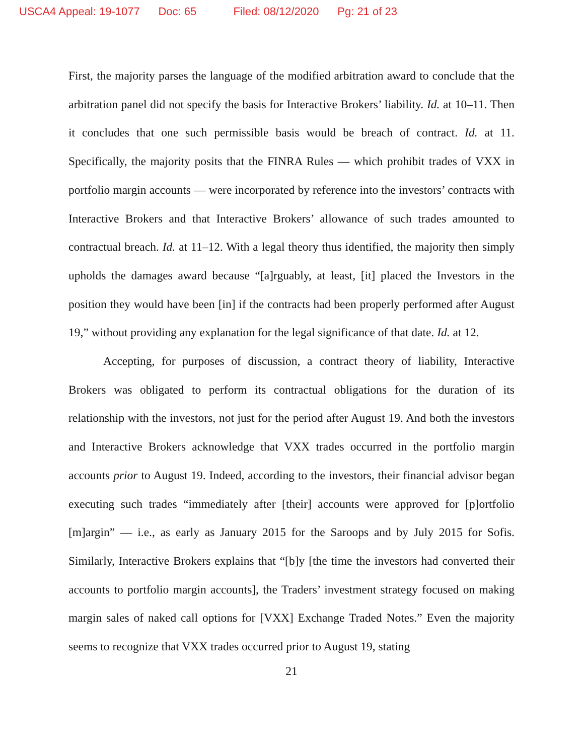USCA4 Appeal: 19-1077 Doc: 65 Filed: 08/12/2020 Pg: 21 of 23
First, the majority parses the language of the modified arbitration award to conclude that the arbitration panel did not specify the basis for Interactive Brokers’ liability. Id. at 10–11. Then it concludes that one such permissible basis would be breach of contract. Id. at 11. Specifically, the majority posits that the FINRA Rules — which prohibit trades of VXX in portfolio margin accounts — were incorporated by reference into the investors’ contracts with Interactive Brokers and that Interactive Brokers’ allowance of such trades amounted to contractual breach. Id. at 11–12. With a legal theory thus identified, the majority then simply upholds the damages award because “[a]rguably, at least, [it] placed the Investors in the position they would have been [in] if the contracts had been properly performed after August 19,” without providing any explanation for the legal significance of that date. Id. at 12.
Accepting, for purposes of discussion, a contract theory of liability, Interactive Brokers was obligated to perform its contractual obligations for the duration of its relationship with the investors, not just for the period after August 19. And both the investors and Interactive Brokers acknowledge that VXX trades occurred in the portfolio margin accounts prior to August 19. Indeed, according to the investors, their financial advisor began executing such trades “immediately after [their] accounts were approved for [p]ortfolio [m]argin” — i.e., as early as January 2015 for the Saroops and by July 2015 for Sofis. Similarly, Interactive Brokers explains that “[b]y [the time the investors had converted their accounts to portfolio margin accounts], the Traders’ investment strategy focused on making margin sales of naked call options for [VXX] Exchange Traded Notes.” Even the majority seems to recognize that VXX trades occurred prior to August 19, stating
21